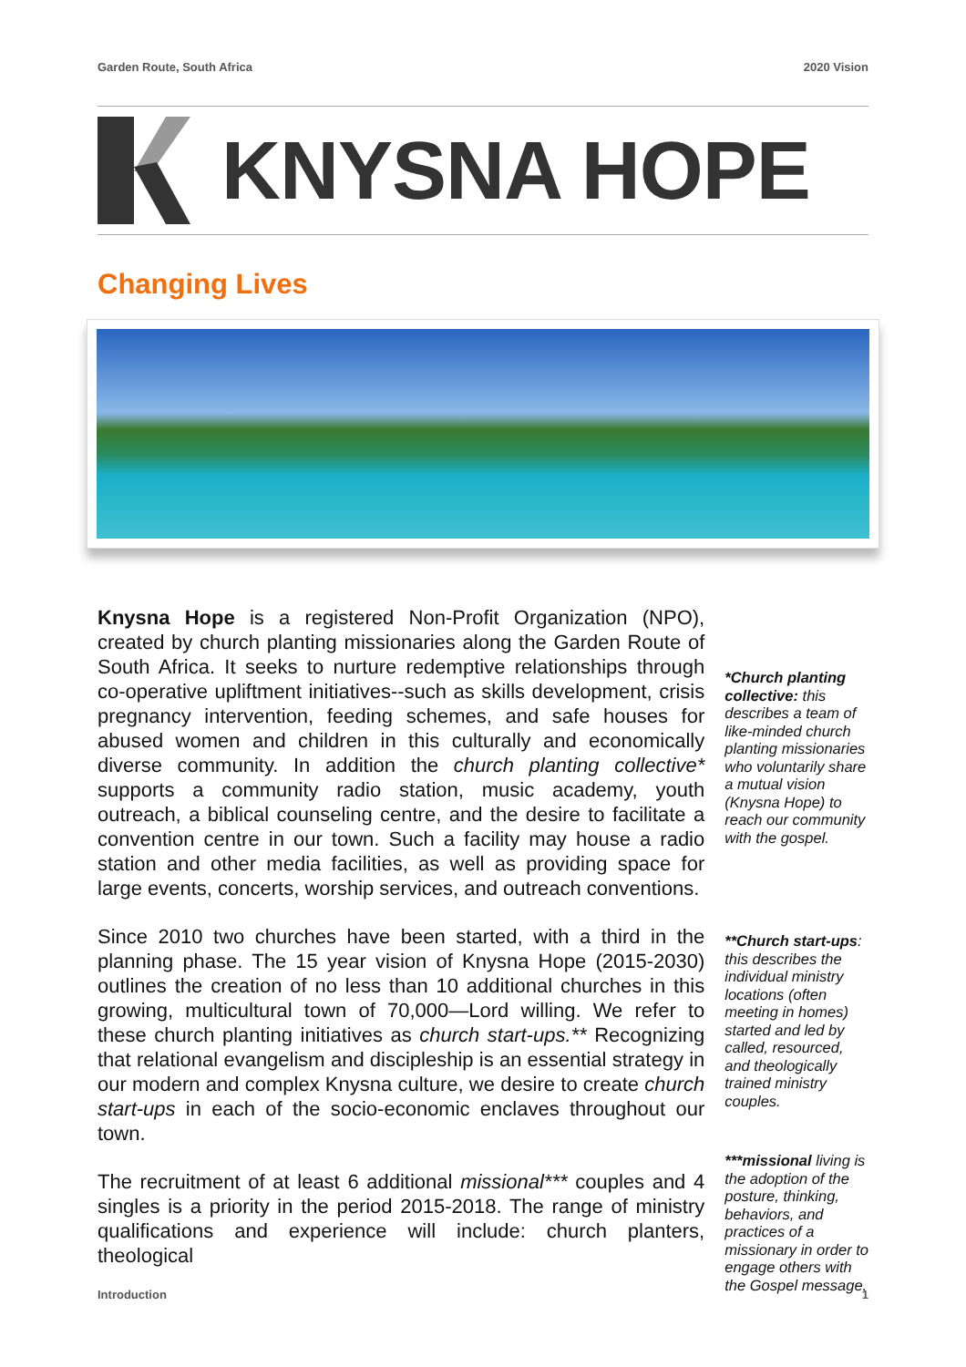Garden Route, South Africa 2020 Vision
KNYSNA HOPE
Changing Lives
Knysna Hope is a registered Non-Profit Organization (NPO), created by church planting missionaries along the Garden Route of South Africa. It seeks to nurture redemptive relationships through co-operative upliftment initiatives--such as skills development, crisis pregnancy intervention, feeding schemes, and safe houses for abused women and children in this culturally and economically diverse community. In addition the church planting collective* supports a community radio station, music academy, youth outreach, a biblical counseling centre, and the desire to facilitate a convention centre in our town. Such a facility may house a radio station and other media facilities, as well as providing space for large events, concerts, worship services, and outreach conventions.
Since 2010 two churches have been started, with a third in the planning phase. The 15 year vision of Knysna Hope (2015-2030) outlines the creation of no less than 10 additional churches in this growing, multicultural town of 70,000—Lord willing. We refer to these church planting initiatives as church start-ups.** Recognizing that relational evangelism and discipleship is an essential strategy in our modern and complex Knysna culture, we desire to create church start-ups in each of the socio-economic enclaves throughout our town.
The recruitment of at least 6 additional missional*** couples and 4 singles is a priority in the period 2015-2018. The range of ministry qualifications and experience will include: church planters, theological
*Church planting collective: this describes a team of like-minded church planting missionaries who voluntarily share a mutual vision (Knysna Hope) to reach our community with the gospel.
**Church start-ups: this describes the individual ministry locations (often meeting in homes) started and led by called, resourced, and theologically trained ministry couples.
***missional living is the adoption of the posture, thinking, behaviors, and practices of a missionary in order to engage others with the Gospel message.
Introduction 1